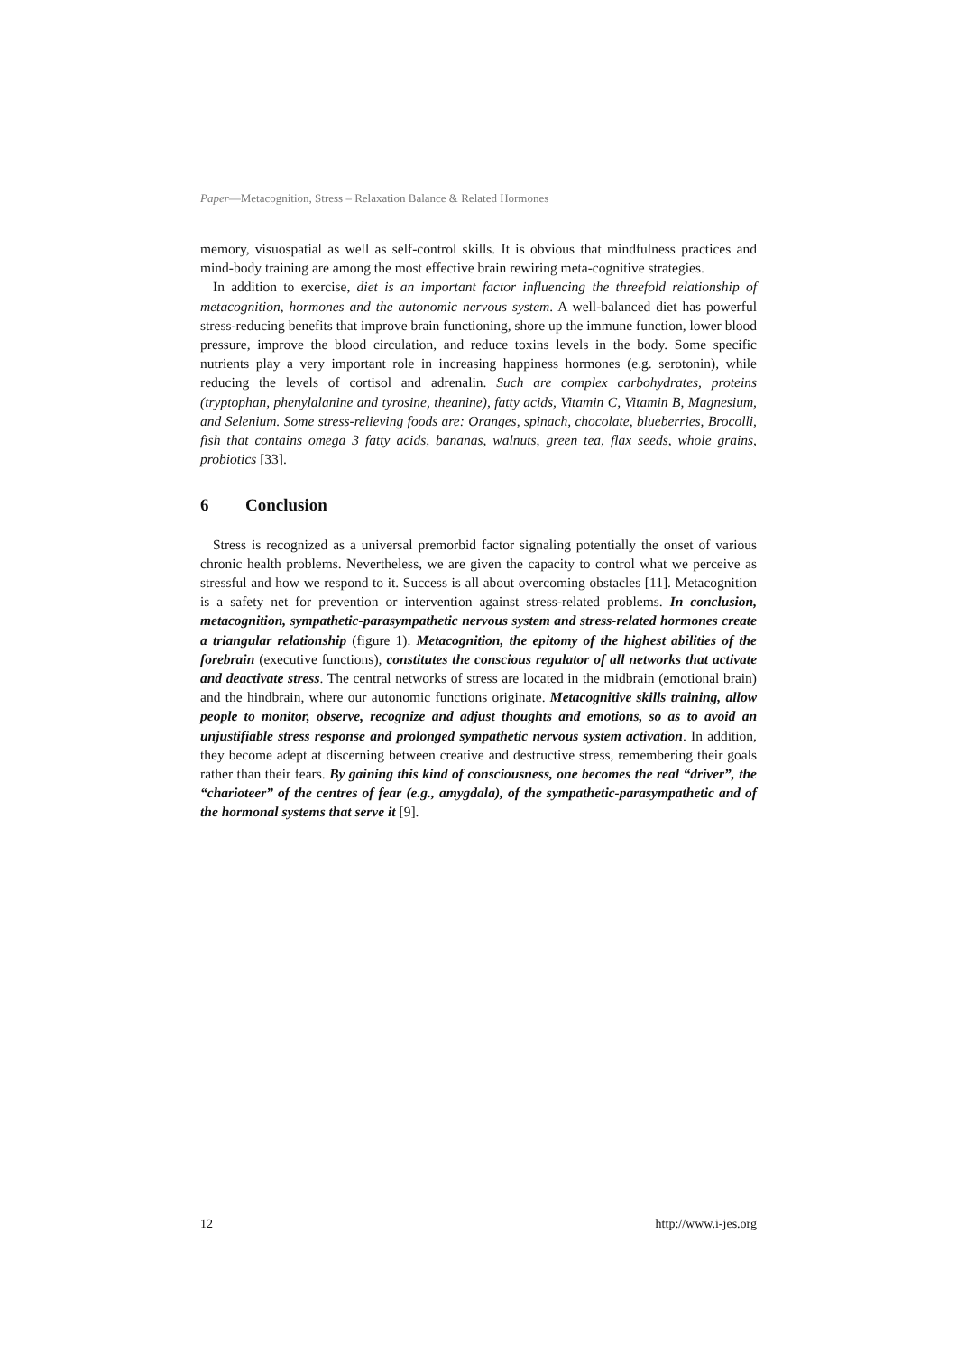Paper—Metacognition, Stress – Relaxation Balance & Related Hormones
memory, visuospatial as well as self-control skills. It is obvious that mindfulness practices and mind-body training are among the most effective brain rewiring meta-cognitive strategies.
In addition to exercise, diet is an important factor influencing the threefold relationship of metacognition, hormones and the autonomic nervous system. A well-balanced diet has powerful stress-reducing benefits that improve brain functioning, shore up the immune function, lower blood pressure, improve the blood circulation, and reduce toxins levels in the body. Some specific nutrients play a very important role in increasing happiness hormones (e.g. serotonin), while reducing the levels of cortisol and adrenalin. Such are complex carbohydrates, proteins (tryptophan, phenylalanine and tyrosine, theanine), fatty acids, Vitamin C, Vitamin B, Magnesium, and Selenium. Some stress-relieving foods are: Oranges, spinach, chocolate, blueberries, Brocolli, fish that contains omega 3 fatty acids, bananas, walnuts, green tea, flax seeds, whole grains, probiotics [33].
6 Conclusion
Stress is recognized as a universal premorbid factor signaling potentially the onset of various chronic health problems. Nevertheless, we are given the capacity to control what we perceive as stressful and how we respond to it. Success is all about overcoming obstacles [11]. Metacognition is a safety net for prevention or intervention against stress-related problems. In conclusion, metacognition, sympathetic-parasympathetic nervous system and stress-related hormones create a triangular relationship (figure 1). Metacognition, the epitomy of the highest abilities of the forebrain (executive functions), constitutes the conscious regulator of all networks that activate and deactivate stress. The central networks of stress are located in the midbrain (emotional brain) and the hindbrain, where our autonomic functions originate. Metacognitive skills training, allow people to monitor, observe, recognize and adjust thoughts and emotions, so as to avoid an unjustifiable stress response and prolonged sympathetic nervous system activation. In addition, they become adept at discerning between creative and destructive stress, remembering their goals rather than their fears. By gaining this kind of consciousness, one becomes the real “driver”, the “charioteer” of the centres of fear (e.g., amygdala), of the sympathetic-parasympathetic and of the hormonal systems that serve it [9].
12 http://www.i-jes.org